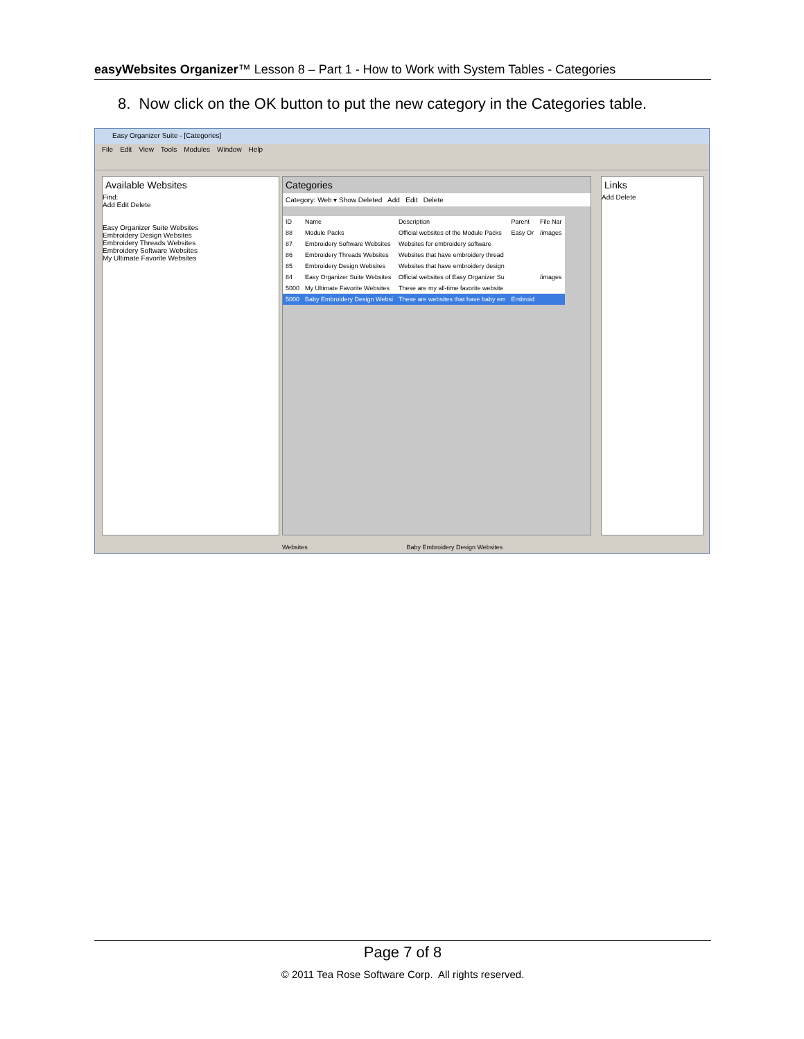easyWebsites Organizer™ Lesson 8 – Part 1 - How to Work with System Tables - Categories
8. Now click on the OK button to put the new category in the Categories table.
Easy Organizer Suite - [Categories]
File Edit View Tools Modules Window Help
Available Websites
Find:
Add Edit Delete
Easy Organizer Suite Websites
Embroidery Design Websites
Embroidery Threads Websites
Embroidery Software Websites
My Ultimate Favorite Websites
Categories
Category: Web ▾ Show Deleted Add Edit Delete
| ID | Name | Description | Parent | File Nar |
| --- | --- | --- | --- | --- |
| 88 | Module Packs | Official websites of the Module Packs | Easy Or | /images |
| 87 | Embroidery Software Websites | Websites for embroidery software | | |
| 86 | Embroidery Threads Websites | Websites that have embroidery thread | | |
| 85 | Embroidery Design Websites | Websites that have embroidery design | | |
| 84 | Easy Organizer Suite Websites | Official websites of Easy Organizer Su | | /images |
| 5000 | My Ultimate Favorite Websites | These are my all-time favorite website | | |
| 5000 | Baby Embroidery Design Websi | These are websites that have baby em | Embroid | |
Links
Add Delete
Websites Baby Embroidery Design Websites
Page 7 of 8
© 2011 Tea Rose Software Corp. All rights reserved.